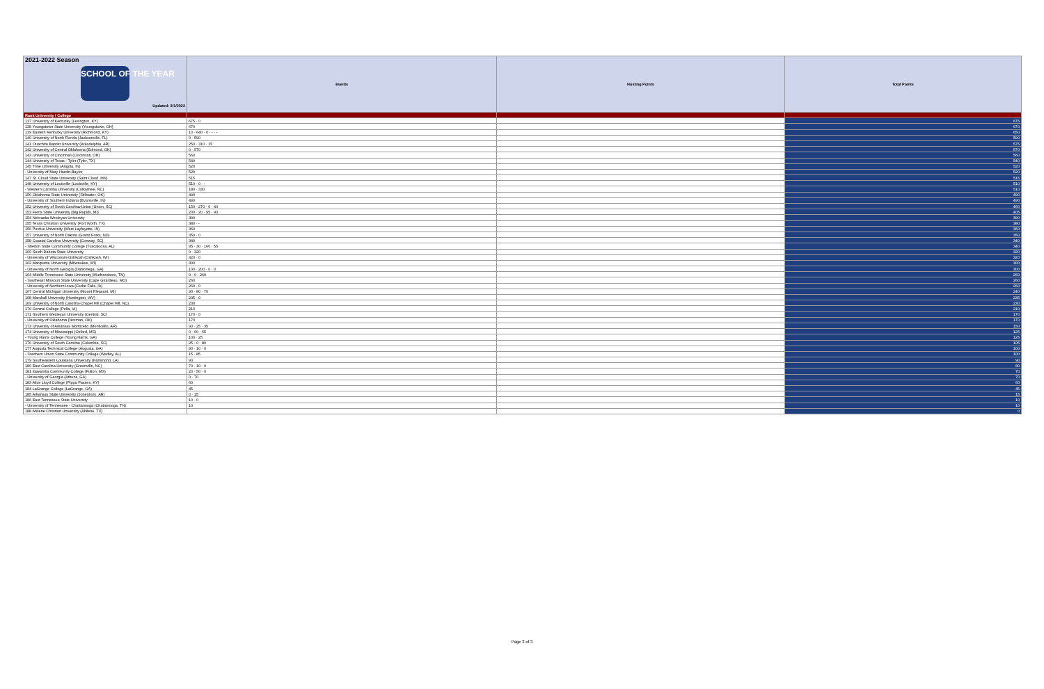| 2021-2022 Season SCHOOL OF THE YEAR Updated: 3/1/2022 | Events | Hosting Points | Total Points |
| --- | --- | --- | --- |
| Rank University / College | | | |
| 137 University of Kentucky (Lexington, KY) | 675 · 0 | | 675 |
| 138 Youngstown State University (Youngstown, OH) | 670 | | 670 |
| 139 Eastern Kentucky University (Richmond, KY) | 10 · 640 · 0 · - · - | | 650 |
| 140 University of North Florida (Jacksonville, FL) | 0 · 590 | | 590 |
| 141 Ouachita Baptist University (Arkadelphia, AR) | 250 · 310 · 15 | | 575 |
| 142 University of Central Oklahoma (Edmond, OK) | 0 · 570 | | 570 |
| 143 University of Cincinnati (Cincinnati, OH) | 560 | | 560 |
| 144 University of Texas - Tyler (Tyler, TX) | 540 | | 540 |
| 145 Trine University (Angola, IN) | 520 | | 520 |
| - University of Mary Hardin-Baylor | 520 | | 520 |
| 147 St. Cloud State University (Saint Cloud, MN) | 515 | | 515 |
| 148 University of Louisville (Louisville, KY) | 510 · 0 · - | | 510 |
| - Western Carolina University (Cullowhee, NC) | 180 · 330 | | 510 |
| 150 Oklahoma State University (Stillwater, OK) | 490 | | 490 |
| - University of Southern Indiana (Evansville, IN) | 490 | | 490 |
| 152 University of South Carolina-Union (Union, SC) | 150 · 270 · 0 · 40 | | 460 |
| 153 Ferris State University (Big Rapids, MI) | 200 · 20 · 95 · 90 | | 405 |
| 154 Nebraska Wesleyan University | 390 | | 390 |
| 155 Texas Christian University (Fort Worth, TX) | 380 · - | | 380 |
| 156 Purdue University (West Layfayette, IN) | 360 | | 360 |
| 157 University of North Dakota (Grand Forks, ND) | 350 · 0 | | 350 |
| 158 Coastal Carolina University (Conway, SC) | 340 | | 340 |
| - Shelton State Community College (Tuscaloosa, AL) | 95 · 30 · 160 · 55 | | 340 |
| 160 South Dakota State University | 0 · 320 | | 320 |
| - University of Wisconsin-Oshkosh (Oshkosh, WI) | 320 · 0 | | 320 |
| 162 Marquette University (Milwaukee, WI) | 300 | | 300 |
| - University of North Georgia (Dahlonega, GA) | 100 · 200 · 0 · 0 | | 300 |
| 164 Middle Tennessee State University (Murfreesboro, TN) | 0 · 0 · 260 | | 260 |
| - Southeast Missouri State University (Cape Girardeau, MO) | 260 | | 260 |
| - University of Northern Iowa (Cedar Falls, IA) | 260 · 0 | | 260 |
| 167 Central Michigan University (Mount Pleasant, MI) | 90 · 80 · 70 | | 240 |
| 168 Marshall University (Huntington, WV) | 235 · 0 | | 235 |
| 169 University of North Carolina-Chapel Hill (Chapel Hill, NC) | 230 | | 230 |
| 170 Central College (Pella, IA) | 210 | | 210 |
| 171 Southern Wesleyan University (Central, SC) | 170 · 0 | | 170 |
| - University of Oklahoma (Norman, OK) | 170 | | 170 |
| 173 University of Arkansas Monticello (Monticello, AR) | 90 · 25 · 35 | | 150 |
| 174 University of Mississippi (Oxford, MS) | 0 · 60 · 65 | | 125 |
| - Young Harris College (Young Harris, GA) | 100 · 25 | | 125 |
| 176 University of South Carolina (Columbia, SC) | 25 · 0 · 80 | | 105 |
| 177 Augusta Technical College (Augusta, GA) | 90 · 10 · 0 | | 100 |
| - Southern Union State Community College (Wadley, AL) | 15 · 85 | | 100 |
| 179 Southeastern Louisiana University (Hammond, LA) | 90 | | 90 |
| 180 East Carolina University (Greenville, NC) | 70 · 10 · 0 | | 80 |
| 181 Itawamba Community College (Fulton, MS) | 20 · 50 · 0 | | 70 |
| - University of Georgia (Athens, GA) | 0 · 70 | | 70 |
| 183 Alice Lloyd College (Pippa Passes, KY) | 60 | | 60 |
| 184 LaGrange College (LaGrange, GA) | 45 | | 45 |
| 185 Arkansas State University (Jonesboro, AR) | 0 · 15 | | 15 |
| 186 East Tennessee State University | 10 · 0 | | 10 |
| - University of Tennessee - Chattanooga (Chattanooga, TN) | 10 | | 10 |
| 188 Abilene Christian University (Abilene, TX) | | | 0 |
Page 3 of 3